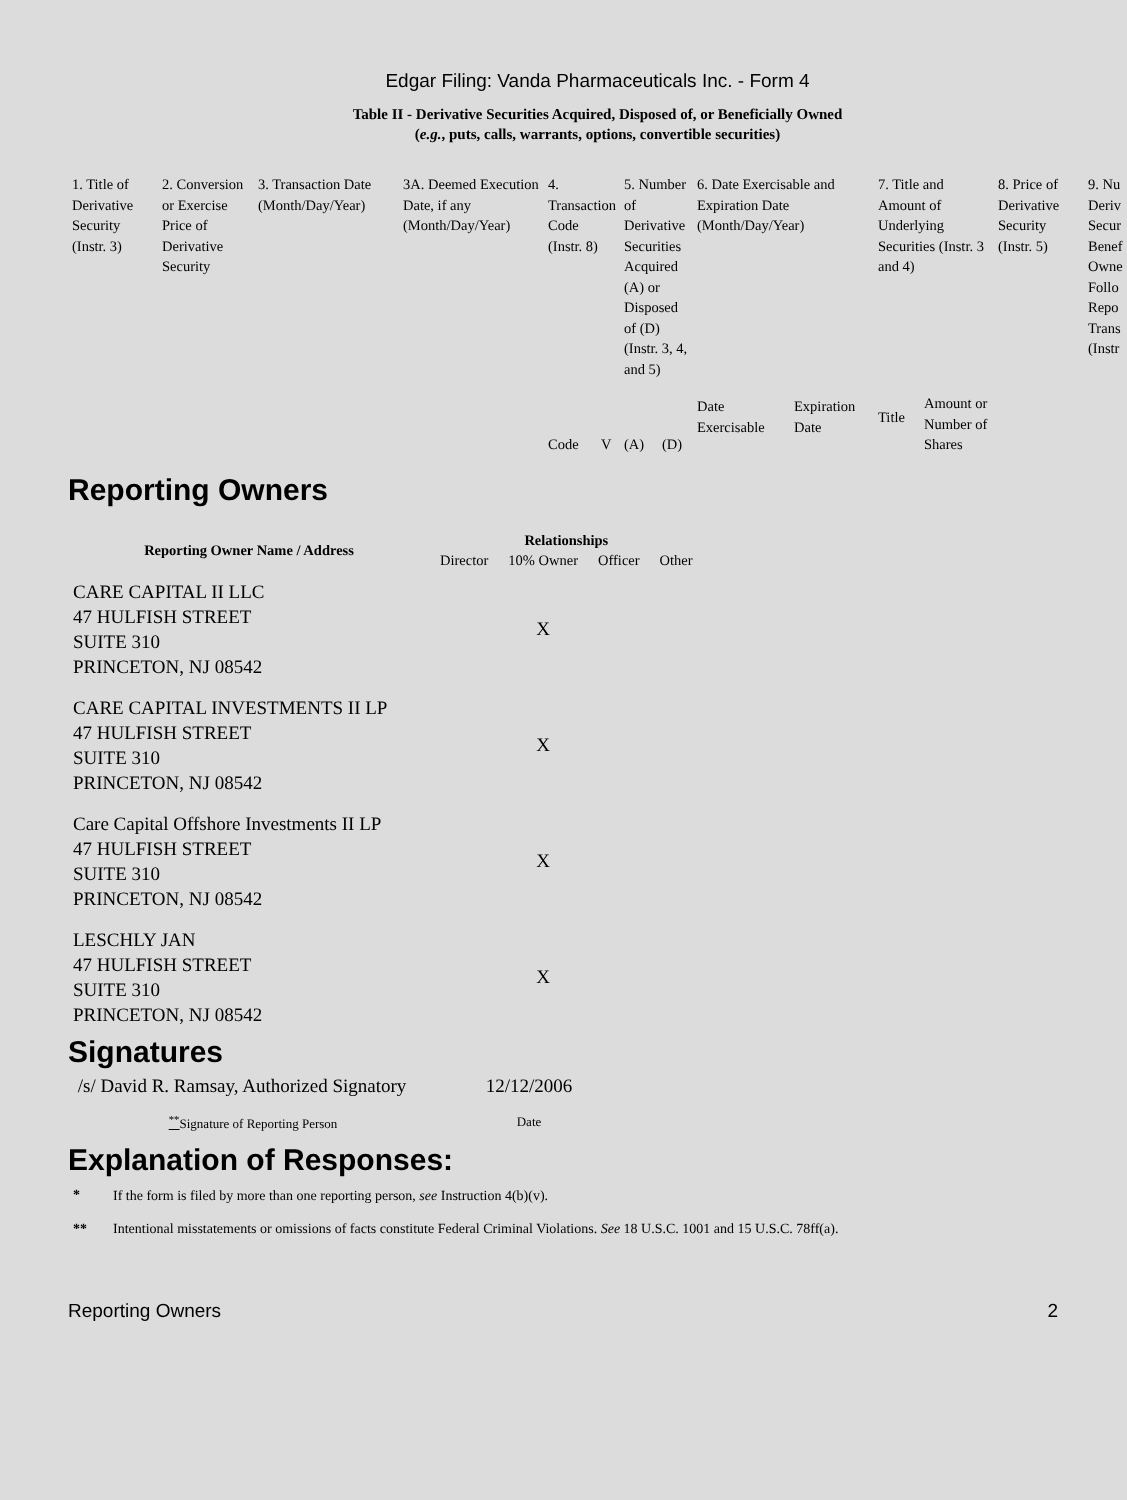Edgar Filing: Vanda Pharmaceuticals Inc. - Form 4
Table II - Derivative Securities Acquired, Disposed of, or Beneficially Owned
(e.g., puts, calls, warrants, options, convertible securities)
| 1. Title of Derivative Security (Instr. 3) | 2. Conversion or Exercise Price of Derivative Security | 3. Transaction Date (Month/Day/Year) | 3A. Deemed Execution Date, if any (Month/Day/Year) | 4. Transaction Code (Instr. 8) | | 5. Number of Derivative Securities Acquired (A) or Disposed of (D) (Instr. 3, 4, and 5) | | 6. Date Exercisable and Expiration Date (Month/Day/Year) | | 7. Title and Amount of Underlying Securities (Instr. 3 and 4) | | 8. Price of Derivative Security (Instr. 5) | 9. Nu Deriv Secur Benef Owne Follo Repo Trans (Instr |
| | | | | Code | V | (A) | (D) | Date Exercisable | Expiration Date | Title | Amount or Number of Shares | | |
Reporting Owners
| Reporting Owner Name / Address | Relationships | | | |
| --- | --- | --- | --- | --- |
| | Director | 10% Owner | Officer | Other |
| CARE CAPITAL II LLC 47 HULFISH STREET SUITE 310 PRINCETON, NJ 08542 | | X | | |
| CARE CAPITAL INVESTMENTS II LP 47 HULFISH STREET SUITE 310 PRINCETON, NJ 08542 | | X | | |
| Care Capital Offshore Investments II LP 47 HULFISH STREET SUITE 310 PRINCETON, NJ 08542 | | X | | |
| LESCHLY JAN 47 HULFISH STREET SUITE 310 PRINCETON, NJ 08542 | | X | | |
Signatures
| /s/ David R. Ramsay, Authorized Signatory | 12/12/2006 |
| <sup>**</sup> Signature of Reporting Person | Date |
Explanation of Responses:
| * | If the form is filed by more than one reporting person, see Instruction 4(b)(v). |
| ** | Intentional misstatements or omissions of facts constitute Federal Criminal Violations. See 18 U.S.C. 1001 and 15 U.S.C. 78ff(a). |
Reporting Owners 2